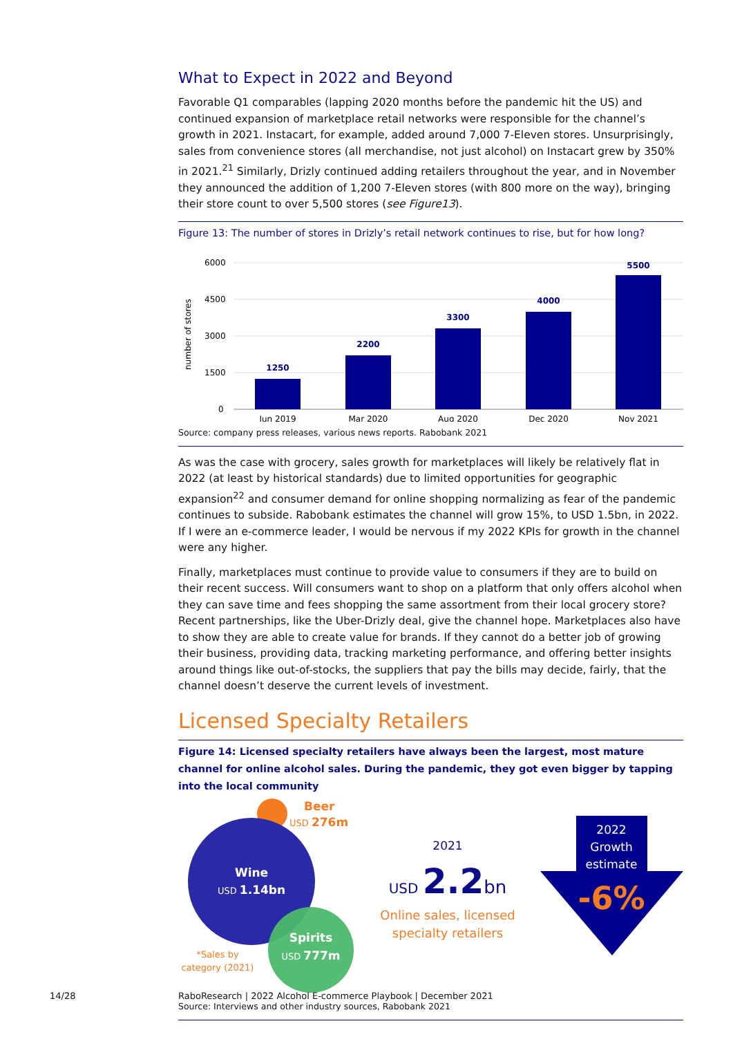What to Expect in 2022 and Beyond
Favorable Q1 comparables (lapping 2020 months before the pandemic hit the US) and continued expansion of marketplace retail networks were responsible for the channel’s growth in 2021. Instacart, for example, added around 7,000 7-Eleven stores. Unsurprisingly, sales from convenience stores (all merchandise, not just alcohol) on Instacart grew by 350% in 2021.<sup>21</sup> Similarly, Drizly continued adding retailers throughout the year, and in November they announced the addition of 1,200 7-Eleven stores (with 800 more on the way), bringing their store count to over 5,500 stores (see Figure13).
Figure 13: The number of stores in Drizly’s retail network continues to rise, but for how long?
6000
4500
3000
1500
0
number of stores
1250
2200
3300
4000
5500
Jun 2019
Mar 2020
Aug 2020
Dec 2020
Nov 2021
Source: company press releases, various news reports. Rabobank 2021
As was the case with grocery, sales growth for marketplaces will likely be relatively flat in 2022 (at least by historical standards) due to limited opportunities for geographic expansion<sup>22</sup> and consumer demand for online shopping normalizing as fear of the pandemic continues to subside. Rabobank estimates the channel will grow 15%, to USD 1.5bn, in 2022. If I were an e-commerce leader, I would be nervous if my 2022 KPIs for growth in the channel were any higher.
Finally, marketplaces must continue to provide value to consumers if they are to build on their recent success. Will consumers want to shop on a platform that only offers alcohol when they can save time and fees shopping the same assortment from their local grocery store? Recent partnerships, like the Uber-Drizly deal, give the channel hope. Marketplaces also have to show they are able to create value for brands. If they cannot do a better job of growing their business, providing data, tracking marketing performance, and offering better insights around things like out-of-stocks, the suppliers that pay the bills may decide, fairly, that the channel doesn’t deserve the current levels of investment.
Licensed Specialty Retailers
Figure 14: Licensed specialty retailers have always been the largest, most mature channel for online alcohol sales. During the pandemic, they got even bigger by tapping into the local community
Beer
USD 276m
Wine
USD 1.14bn
Spirits
USD 777m
*Sales by
category (2021)
2021
USD 2.2bn
Online sales, licensed
specialty retailers
2022
Growth
estimate
-6%
Source: Interviews and other industry sources, Rabobank 2021
14/28
RaboResearch | 2022 Alcohol E-commerce Playbook | December 2021